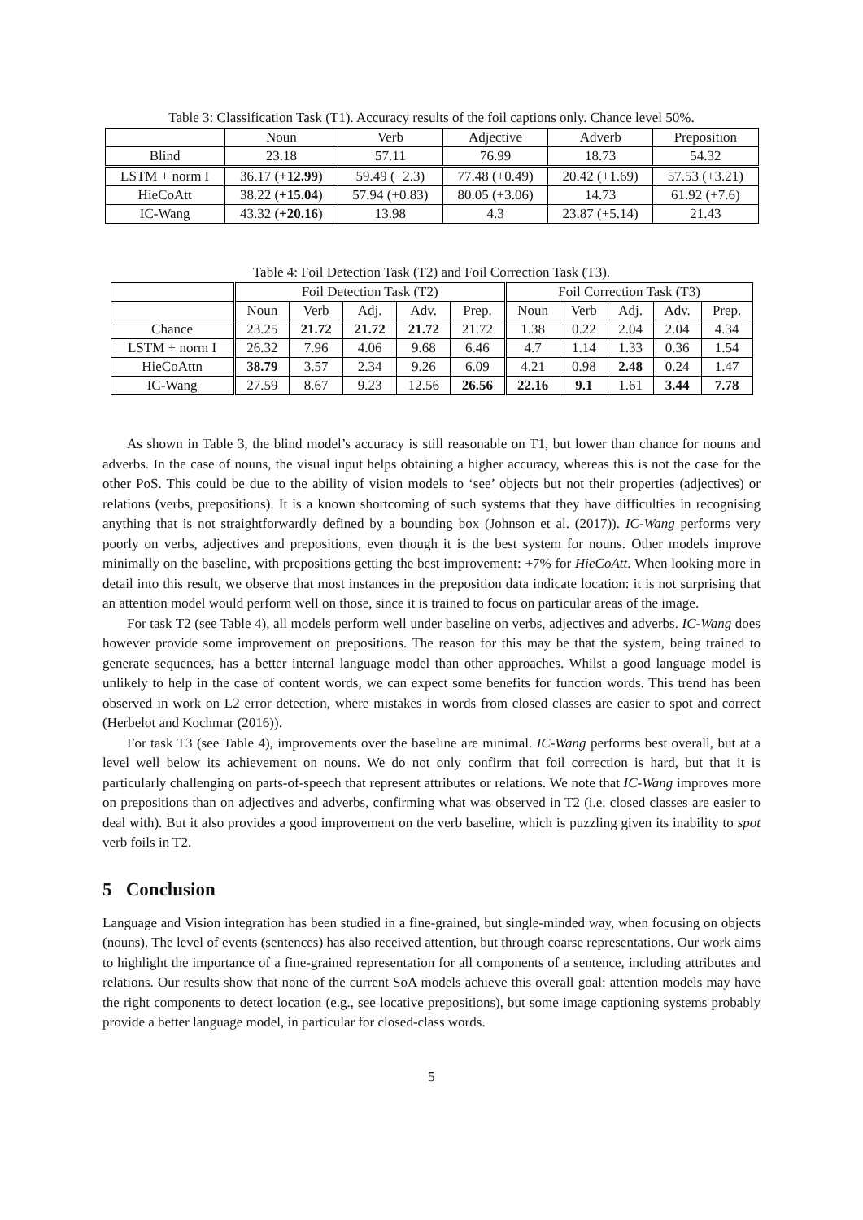Table 3: Classification Task (T1). Accuracy results of the foil captions only. Chance level 50%.
| | Noun | Verb | Adjective | Adverb | Preposition |
| --- | --- | --- | --- | --- | --- |
| Blind | 23.18 | 57.11 | 76.99 | 18.73 | 54.32 |
| LSTM + norm I | 36.17 ( +12.99 ) | 59.49 (+2.3) | 77.48 (+0.49) | 20.42 (+1.69) | 57.53 (+3.21) |
| HieCoAtt | 38.22 ( +15.04 ) | 57.94 (+0.83) | 80.05 (+3.06) | 14.73 | 61.92 (+7.6) |
| IC-Wang | 43.32 ( +20.16 ) | 13.98 | 4.3 | 23.87 (+5.14) | 21.43 |
Table 4: Foil Detection Task (T2) and Foil Correction Task (T3).
| | Foil Detection Task (T2) | | | | | Foil Correction Task (T3) | | | | |
| --- | --- | --- | --- | --- | --- | --- | --- | --- | --- | --- |
| | Noun | Verb | Adj. | Adv. | Prep. | Noun | Verb | Adj. | Adv. | Prep. |
| Chance | 23.25 | 21.72 | 21.72 | 21.72 | 21.72 | 1.38 | 0.22 | 2.04 | 2.04 | 4.34 |
| LSTM + norm I | 26.32 | 7.96 | 4.06 | 9.68 | 6.46 | 4.7 | 1.14 | 1.33 | 0.36 | 1.54 |
| HieCoAttn | 38.79 | 3.57 | 2.34 | 9.26 | 6.09 | 4.21 | 0.98 | 2.48 | 0.24 | 1.47 |
| IC-Wang | 27.59 | 8.67 | 9.23 | 12.56 | 26.56 | 22.16 | 9.1 | 1.61 | 3.44 | 7.78 |
As shown in Table 3, the blind model’s accuracy is still reasonable on T1, but lower than chance for nouns and adverbs. In the case of nouns, the visual input helps obtaining a higher accuracy, whereas this is not the case for the other PoS. This could be due to the ability of vision models to ‘see’ objects but not their properties (adjectives) or relations (verbs, prepositions). It is a known shortcoming of such systems that they have difficulties in recognising anything that is not straightforwardly defined by a bounding box (Johnson et al. (2017)). IC-Wang performs very poorly on verbs, adjectives and prepositions, even though it is the best system for nouns. Other models improve minimally on the baseline, with prepositions getting the best improvement: +7% for HieCoAtt. When looking more in detail into this result, we observe that most instances in the preposition data indicate location: it is not surprising that an attention model would perform well on those, since it is trained to focus on particular areas of the image.
For task T2 (see Table 4), all models perform well under baseline on verbs, adjectives and adverbs. IC-Wang does however provide some improvement on prepositions. The reason for this may be that the system, being trained to generate sequences, has a better internal language model than other approaches. Whilst a good language model is unlikely to help in the case of content words, we can expect some benefits for function words. This trend has been observed in work on L2 error detection, where mistakes in words from closed classes are easier to spot and correct (Herbelot and Kochmar (2016)).
For task T3 (see Table 4), improvements over the baseline are minimal. IC-Wang performs best overall, but at a level well below its achievement on nouns. We do not only confirm that foil correction is hard, but that it is particularly challenging on parts-of-speech that represent attributes or relations. We note that IC-Wang improves more on prepositions than on adjectives and adverbs, confirming what was observed in T2 (i.e. closed classes are easier to deal with). But it also provides a good improvement on the verb baseline, which is puzzling given its inability to spot verb foils in T2.
5 Conclusion
Language and Vision integration has been studied in a fine-grained, but single-minded way, when focusing on objects (nouns). The level of events (sentences) has also received attention, but through coarse representations. Our work aims to highlight the importance of a fine-grained representation for all components of a sentence, including attributes and relations. Our results show that none of the current SoA models achieve this overall goal: attention models may have the right components to detect location (e.g., see locative prepositions), but some image captioning systems probably provide a better language model, in particular for closed-class words.
5